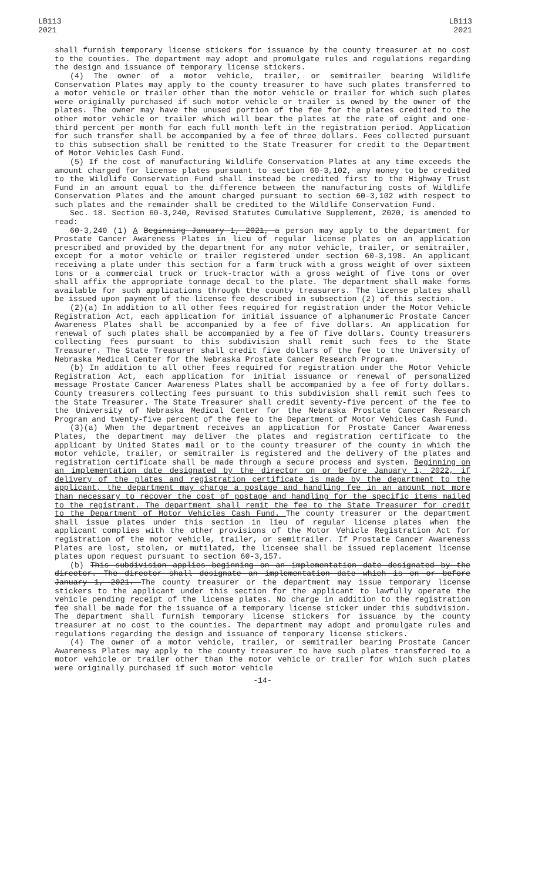LB113
2021
LB113
2021
shall furnish temporary license stickers for issuance by the county treasurer at no cost to the counties. The department may adopt and promulgate rules and regulations regarding the design and issuance of temporary license stickers.
(4) The owner of a motor vehicle, trailer, or semitrailer bearing Wildlife Conservation Plates may apply to the county treasurer to have such plates transferred to a motor vehicle or trailer other than the motor vehicle or trailer for which such plates were originally purchased if such motor vehicle or trailer is owned by the owner of the plates. The owner may have the unused portion of the fee for the plates credited to the other motor vehicle or trailer which will bear the plates at the rate of eight and one-third percent per month for each full month left in the registration period. Application for such transfer shall be accompanied by a fee of three dollars. Fees collected pursuant to this subsection shall be remitted to the State Treasurer for credit to the Department of Motor Vehicles Cash Fund.
(5) If the cost of manufacturing Wildlife Conservation Plates at any time exceeds the amount charged for license plates pursuant to section 60-3,102, any money to be credited to the Wildlife Conservation Fund shall instead be credited first to the Highway Trust Fund in an amount equal to the difference between the manufacturing costs of Wildlife Conservation Plates and the amount charged pursuant to section 60-3,102 with respect to such plates and the remainder shall be credited to the Wildlife Conservation Fund.
Sec. 18. Section 60-3,240, Revised Statutes Cumulative Supplement, 2020, is amended to read:
60-3,240 (1) A Beginning January 1, 2021, a person may apply to the department for Prostate Cancer Awareness Plates in lieu of regular license plates on an application prescribed and provided by the department for any motor vehicle, trailer, or semitrailer, except for a motor vehicle or trailer registered under section 60-3,198. An applicant receiving a plate under this section for a farm truck with a gross weight of over sixteen tons or a commercial truck or truck-tractor with a gross weight of five tons or over shall affix the appropriate tonnage decal to the plate. The department shall make forms available for such applications through the county treasurers. The license plates shall be issued upon payment of the license fee described in subsection (2) of this section.
(2)(a) In addition to all other fees required for registration under the Motor Vehicle Registration Act, each application for initial issuance of alphanumeric Prostate Cancer Awareness Plates shall be accompanied by a fee of five dollars. An application for renewal of such plates shall be accompanied by a fee of five dollars. County treasurers collecting fees pursuant to this subdivision shall remit such fees to the State Treasurer. The State Treasurer shall credit five dollars of the fee to the University of Nebraska Medical Center for the Nebraska Prostate Cancer Research Program.
(b) In addition to all other fees required for registration under the Motor Vehicle Registration Act, each application for initial issuance or renewal of personalized message Prostate Cancer Awareness Plates shall be accompanied by a fee of forty dollars. County treasurers collecting fees pursuant to this subdivision shall remit such fees to the State Treasurer. The State Treasurer shall credit seventy-five percent of the fee to the University of Nebraska Medical Center for the Nebraska Prostate Cancer Research Program and twenty-five percent of the fee to the Department of Motor Vehicles Cash Fund.
(3)(a) When the department receives an application for Prostate Cancer Awareness Plates, the department may deliver the plates and registration certificate to the applicant by United States mail or to the county treasurer of the county in which the motor vehicle, trailer, or semitrailer is registered and the delivery of the plates and registration certificate shall be made through a secure process and system. Beginning on an implementation date designated by the director on or before January 1, 2022, if delivery of the plates and registration certificate is made by the department to the applicant, the department may charge a postage and handling fee in an amount not more than necessary to recover the cost of postage and handling for the specific items mailed to the registrant. The department shall remit the fee to the State Treasurer for credit to the Department of Motor Vehicles Cash Fund. The county treasurer or the department shall issue plates under this section in lieu of regular license plates when the applicant complies with the other provisions of the Motor Vehicle Registration Act for registration of the motor vehicle, trailer, or semitrailer. If Prostate Cancer Awareness Plates are lost, stolen, or mutilated, the licensee shall be issued replacement license plates upon request pursuant to section 60-3,157.
(b) This subdivision applies beginning on an implementation date designated by the director. The director shall designate an implementation date which is on or before January 1, 2021. The county treasurer or the department may issue temporary license stickers to the applicant under this section for the applicant to lawfully operate the vehicle pending receipt of the license plates. No charge in addition to the registration fee shall be made for the issuance of a temporary license sticker under this subdivision. The department shall furnish temporary license stickers for issuance by the county treasurer at no cost to the counties. The department may adopt and promulgate rules and regulations regarding the design and issuance of temporary license stickers.
(4) The owner of a motor vehicle, trailer, or semitrailer bearing Prostate Cancer Awareness Plates may apply to the county treasurer to have such plates transferred to a motor vehicle or trailer other than the motor vehicle or trailer for which such plates were originally purchased if such motor vehicle
-14-